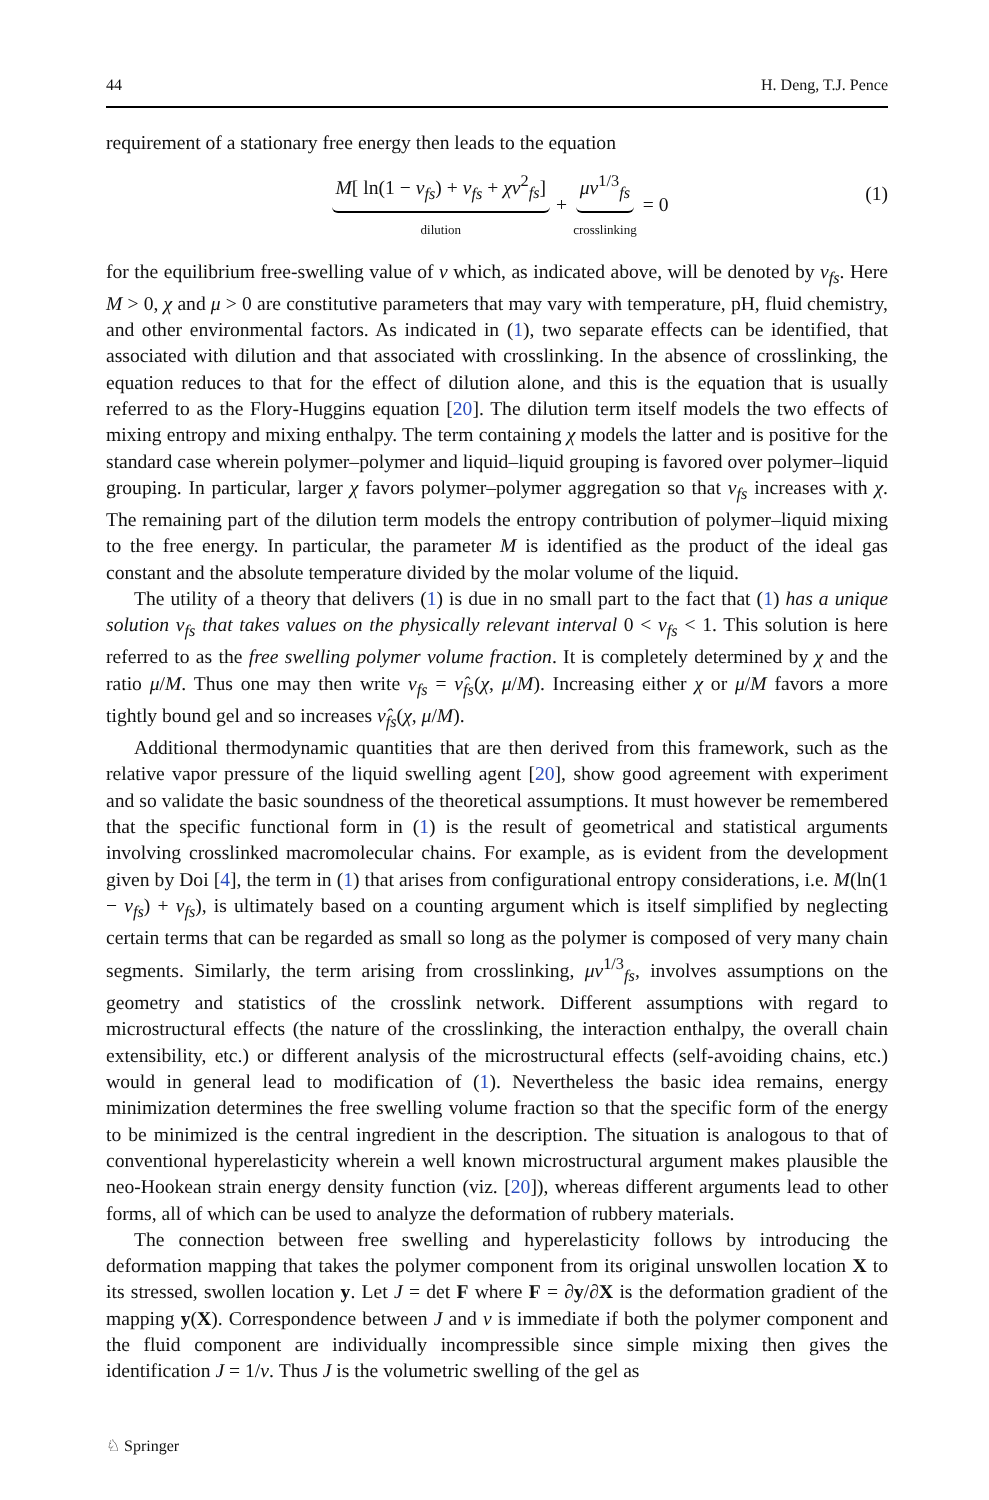44 H. Deng, T.J. Pence
requirement of a stationary free energy then leads to the equation
M[ ln(1 − ν<sub>fs</sub>) + ν<sub>fs</sub> + χν<sup>2</sup><sub>fs</sub>] dilution + μν<sup>1/3</sup><sub>fs</sub> crosslinking = 0 (1)
for the equilibrium free-swelling value of ν which, as indicated above, will be denoted by ν<sub>fs</sub>. Here M > 0, χ and μ > 0 are constitutive parameters that may vary with temperature, pH, fluid chemistry, and other environmental factors. As indicated in (1), two separate effects can be identified, that associated with dilution and that associated with crosslinking. In the absence of crosslinking, the equation reduces to that for the effect of dilution alone, and this is the equation that is usually referred to as the Flory-Huggins equation [20]. The dilution term itself models the two effects of mixing entropy and mixing enthalpy. The term containing χ models the latter and is positive for the standard case wherein polymer–polymer and liquid–liquid grouping is favored over polymer–liquid grouping. In particular, larger χ favors polymer–polymer aggregation so that ν<sub>fs</sub> increases with χ. The remaining part of the dilution term models the entropy contribution of polymer–liquid mixing to the free energy. In particular, the parameter M is identified as the product of the ideal gas constant and the absolute temperature divided by the molar volume of the liquid.
The utility of a theory that delivers (1) is due in no small part to the fact that (1) has a unique solution ν<sub>fs</sub> that takes values on the physically relevant interval 0 < ν<sub>fs</sub> < 1. This solution is here referred to as the free swelling polymer volume fraction. It is completely determined by χ and the ratio μ/M. Thus one may then write ν<sub>fs</sub> = ν̂<sub>fs</sub>(χ, μ/M). Increasing either χ or μ/M favors a more tightly bound gel and so increases ν̂<sub>fs</sub>(χ, μ/M).
Additional thermodynamic quantities that are then derived from this framework, such as the relative vapor pressure of the liquid swelling agent [20], show good agreement with experiment and so validate the basic soundness of the theoretical assumptions. It must however be remembered that the specific functional form in (1) is the result of geometrical and statistical arguments involving crosslinked macromolecular chains. For example, as is evident from the development given by Doi [4], the term in (1) that arises from configurational entropy considerations, i.e. M(ln(1 − ν<sub>fs</sub>) + ν<sub>fs</sub>), is ultimately based on a counting argument which is itself simplified by neglecting certain terms that can be regarded as small so long as the polymer is composed of very many chain segments. Similarly, the term arising from crosslinking, μν<sup>1/3</sup><sub>fs</sub>, involves assumptions on the geometry and statistics of the crosslink network. Different assumptions with regard to microstructural effects (the nature of the crosslinking, the interaction enthalpy, the overall chain extensibility, etc.) or different analysis of the microstructural effects (self-avoiding chains, etc.) would in general lead to modification of (1). Nevertheless the basic idea remains, energy minimization determines the free swelling volume fraction so that the specific form of the energy to be minimized is the central ingredient in the description. The situation is analogous to that of conventional hyperelasticity wherein a well known microstructural argument makes plausible the neo-Hookean strain energy density function (viz. [20]), whereas different arguments lead to other forms, all of which can be used to analyze the deformation of rubbery materials.
The connection between free swelling and hyperelasticity follows by introducing the deformation mapping that takes the polymer component from its original unswollen location X to its stressed, swollen location y. Let J = det F where F = ∂y/∂X is the deformation gradient of the mapping y(X). Correspondence between J and ν is immediate if both the polymer component and the fluid component are individually incompressible since simple mixing then gives the identification J = 1/ν. Thus J is the volumetric swelling of the gel as
♘ Springer